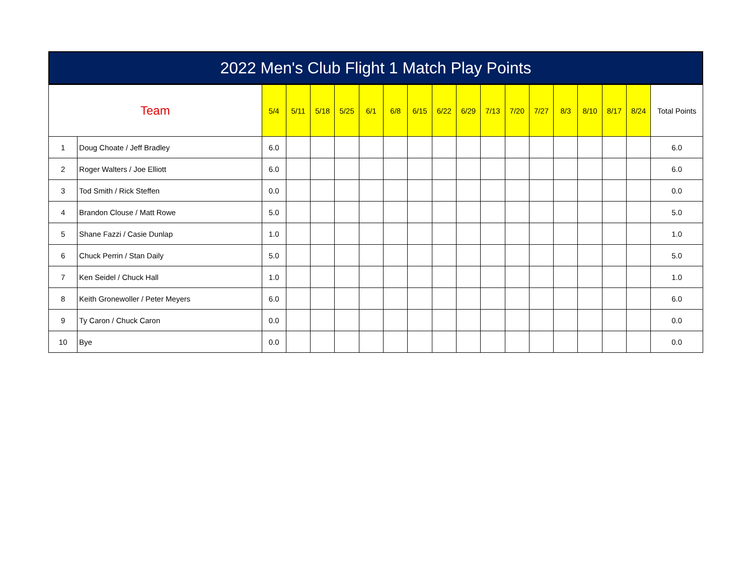2022 Men's Club Flight 1 Match Play Points
| Team | | 5/4 | 5/11 | 5/18 | 5/25 | 6/1 | 6/8 | 6/15 | 6/22 | 6/29 | 7/13 | 7/20 | 7/27 | 8/3 | 8/10 | 8/17 | 8/24 | Total Points |
| --- | --- | --- | --- | --- | --- | --- | --- | --- | --- | --- | --- | --- | --- | --- | --- | --- | --- | --- |
| 1 | Doug Choate / Jeff Bradley | 6.0 | | | | | | | | | | | | | | | | 6.0 |
| 2 | Roger Walters / Joe Elliott | 6.0 | | | | | | | | | | | | | | | | 6.0 |
| 3 | Tod Smith / Rick Steffen | 0.0 | | | | | | | | | | | | | | | | 0.0 |
| 4 | Brandon Clouse / Matt Rowe | 5.0 | | | | | | | | | | | | | | | | 5.0 |
| 5 | Shane Fazzi / Casie Dunlap | 1.0 | | | | | | | | | | | | | | | | 1.0 |
| 6 | Chuck Perrin / Stan Daily | 5.0 | | | | | | | | | | | | | | | | 5.0 |
| 7 | Ken Seidel / Chuck Hall | 1.0 | | | | | | | | | | | | | | | | 1.0 |
| 8 | Keith Gronewoller / Peter Meyers | 6.0 | | | | | | | | | | | | | | | | 6.0 |
| 9 | Ty Caron / Chuck Caron | 0.0 | | | | | | | | | | | | | | | | 0.0 |
| 10 | Bye | 0.0 | | | | | | | | | | | | | | | | 0.0 |